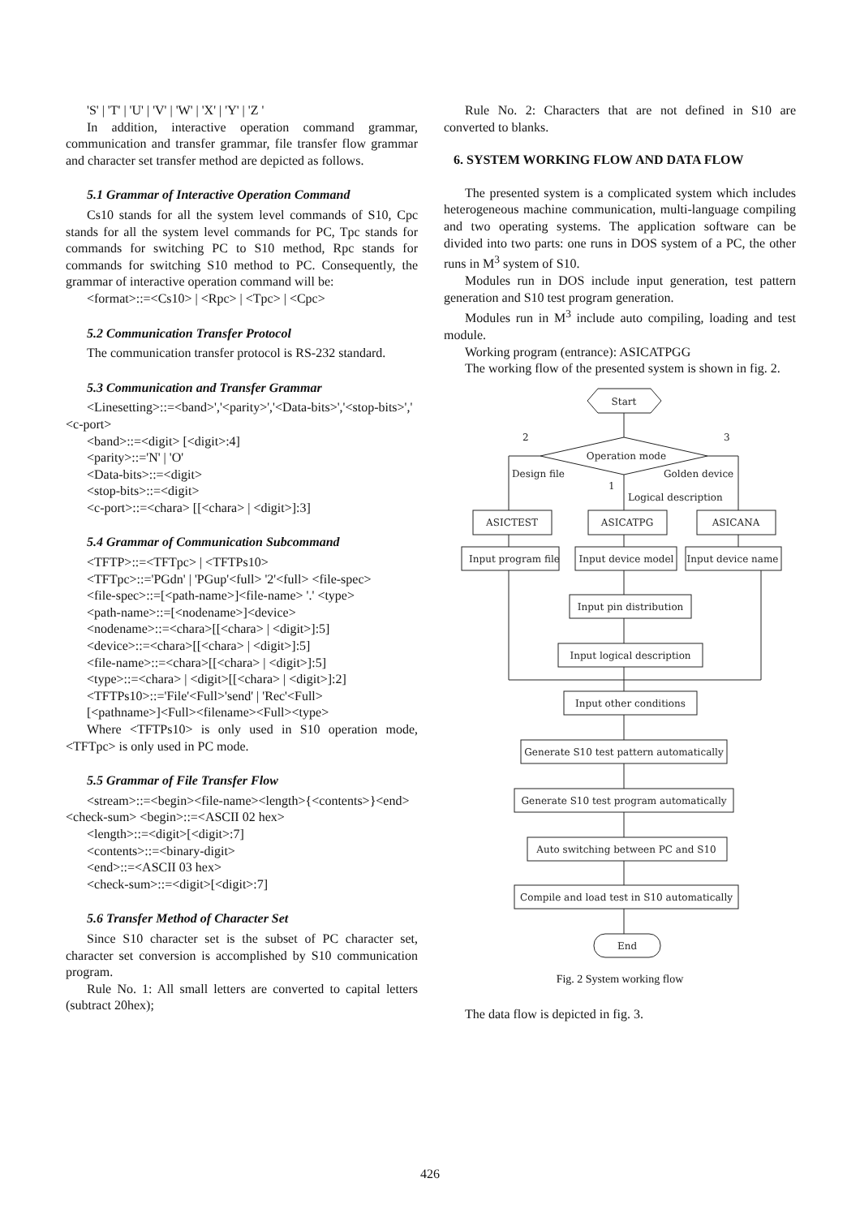'S' | 'T' | 'U' | 'V' | 'W' | 'X' | 'Y' | 'Z '
In addition, interactive operation command grammar, communication and transfer grammar, file transfer flow grammar and character set transfer method are depicted as follows.
5.1 Grammar of Interactive Operation Command
Cs10 stands for all the system level commands of S10, Cpc stands for all the system level commands for PC, Tpc stands for commands for switching PC to S10 method, Rpc stands for commands for switching S10 method to PC. Consequently, the grammar of interactive operation command will be:
<format>::=<Cs10> | <Rpc> | <Tpc> | <Cpc>
5.2 Communication Transfer Protocol
The communication transfer protocol is RS-232 standard.
5.3 Communication and Transfer Grammar
<Linesetting>::=<band>','<parity>','<Data-bits>','<stop-bits>',' <c-port>
<band>::=<digit> [<digit>:4]
<parity>::='N' | 'O'
<Data-bits>::=<digit>
<stop-bits>::=<digit>
<c-port>::=<chara> [[<chara> | <digit>]:3]
5.4 Grammar of Communication Subcommand
<TFTP>::=<TFTpc> | <TFTPs10>
<TFTpc>::='PGdn' | 'PGup'<full> '2'<full> <file-spec>
<file-spec>::=[<path-name>]<file-name> '.' <type>
<path-name>::=[<nodename>]<device>
<nodename>::=<chara>[[<chara> | <digit>]:5]
<device>::=<chara>[[<chara> | <digit>]:5]
<file-name>::=<chara>[[<chara> | <digit>]:5]
<type>::=<chara> | <digit>[[<chara> | <digit>]:2]
<TFTPs10>::='File'<Full>'send' | 'Rec'<Full>
[<pathname>]<Full><filename><Full><type>
Where <TFTPs10> is only used in S10 operation mode, <TFTpc> is only used in PC mode.
5.5 Grammar of File Transfer Flow
<stream>::=<begin><file-name><length>{<contents>}<end><check-sum> <begin>::=<ASCII 02 hex>
<length>::=<digit>[<digit>:7]
<contents>::=<binary-digit>
<end>::=<ASCII 03 hex>
<check-sum>::=<digit>[<digit>:7]
5.6 Transfer Method of Character Set
Since S10 character set is the subset of PC character set, character set conversion is accomplished by S10 communication program.
Rule No. 1: All small letters are converted to capital letters (subtract 20hex);
Rule No. 2: Characters that are not defined in S10 are converted to blanks.
6. SYSTEM WORKING FLOW AND DATA FLOW
The presented system is a complicated system which includes heterogeneous machine communication, multi-language compiling and two operating systems. The application software can be divided into two parts: one runs in DOS system of a PC, the other runs in M<sup>3</sup> system of S10.
Modules run in DOS include input generation, test pattern generation and S10 test program generation.
Modules run in M<sup>3</sup> include auto compiling, loading and test module.
Working program (entrance): ASICATPGG
The working flow of the presented system is shown in fig. 2.
Start
Operation mode
2
3
1
Design file
Golden device
Logical description
ASICTEST
ASICATPG
ASICANA
Input program file
Input device model
Input device name
Input pin distribution
Input logical description
Input other conditions
Generate S10 test pattern automatically
Generate S10 test program automatically
Auto switching between PC and S10
Compile and load test in S10 automatically
End
Fig. 2 System working flow
The data flow is depicted in fig. 3.
426